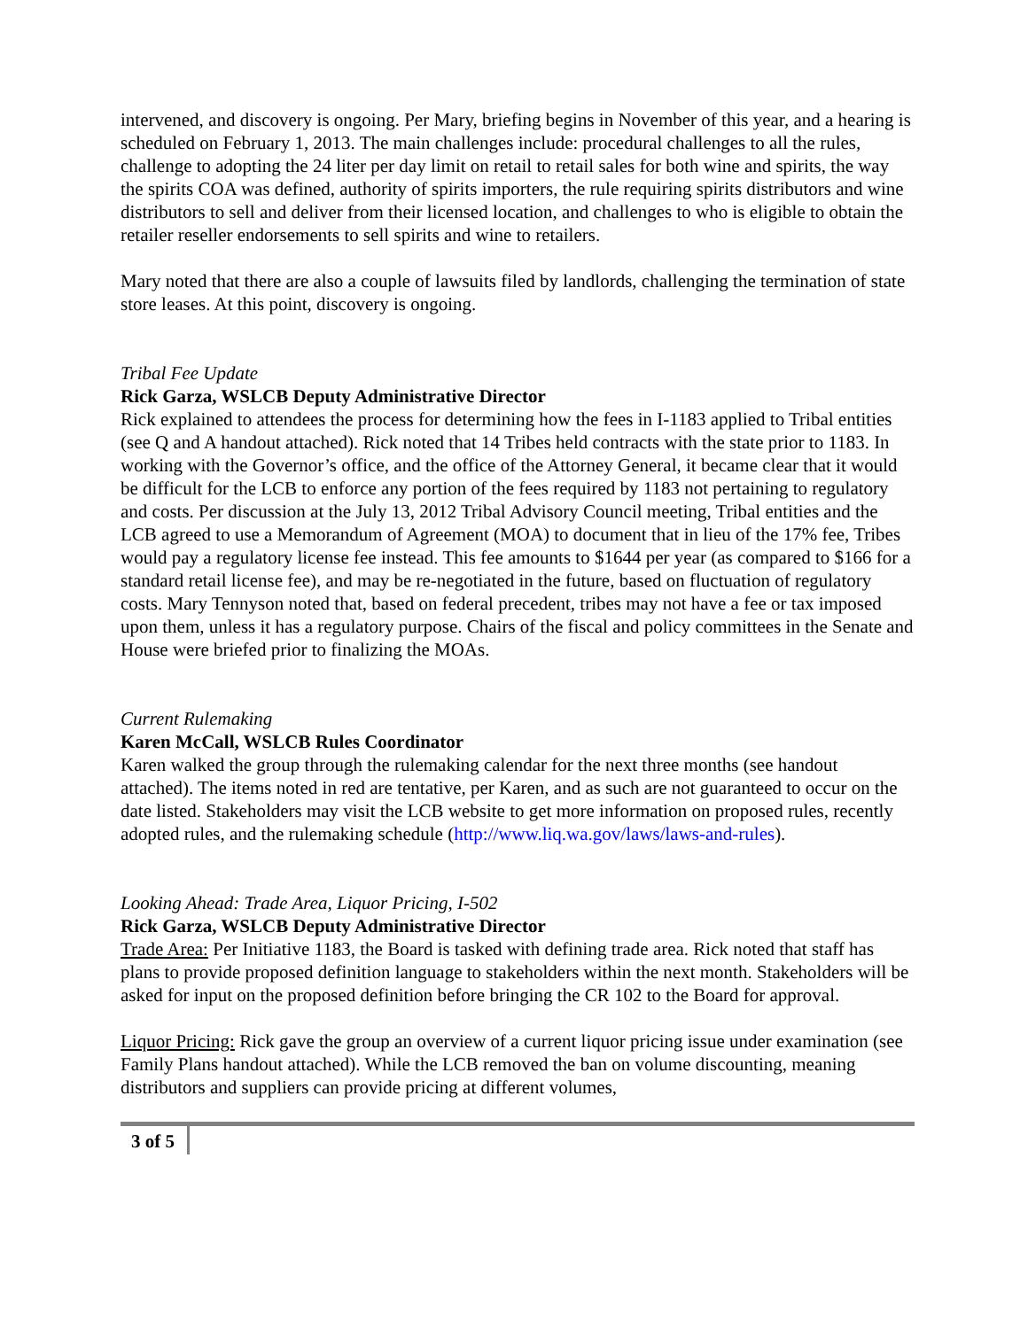intervened, and discovery is ongoing. Per Mary, briefing begins in November of this year, and a hearing is scheduled on February 1, 2013. The main challenges include: procedural challenges to all the rules, challenge to adopting the 24 liter per day limit on retail to retail sales for both wine and spirits, the way the spirits COA was defined, authority of spirits importers, the rule requiring spirits distributors and wine distributors to sell and deliver from their licensed location, and challenges to who is eligible to obtain the retailer reseller endorsements to sell spirits and wine to retailers.
Mary noted that there are also a couple of lawsuits filed by landlords, challenging the termination of state store leases. At this point, discovery is ongoing.
Tribal Fee Update
Rick Garza, WSLCB Deputy Administrative Director
Rick explained to attendees the process for determining how the fees in I-1183 applied to Tribal entities (see Q and A handout attached). Rick noted that 14 Tribes held contracts with the state prior to 1183. In working with the Governor’s office, and the office of the Attorney General, it became clear that it would be difficult for the LCB to enforce any portion of the fees required by 1183 not pertaining to regulatory and costs. Per discussion at the July 13, 2012 Tribal Advisory Council meeting, Tribal entities and the LCB agreed to use a Memorandum of Agreement (MOA) to document that in lieu of the 17% fee, Tribes would pay a regulatory license fee instead. This fee amounts to $1644 per year (as compared to $166 for a standard retail license fee), and may be re-negotiated in the future, based on fluctuation of regulatory costs. Mary Tennyson noted that, based on federal precedent, tribes may not have a fee or tax imposed upon them, unless it has a regulatory purpose. Chairs of the fiscal and policy committees in the Senate and House were briefed prior to finalizing the MOAs.
Current Rulemaking
Karen McCall, WSLCB Rules Coordinator
Karen walked the group through the rulemaking calendar for the next three months (see handout attached). The items noted in red are tentative, per Karen, and as such are not guaranteed to occur on the date listed. Stakeholders may visit the LCB website to get more information on proposed rules, recently adopted rules, and the rulemaking schedule (http://www.liq.wa.gov/laws/laws-and-rules).
Looking Ahead: Trade Area, Liquor Pricing, I-502
Rick Garza, WSLCB Deputy Administrative Director
Trade Area: Per Initiative 1183, the Board is tasked with defining trade area. Rick noted that staff has plans to provide proposed definition language to stakeholders within the next month. Stakeholders will be asked for input on the proposed definition before bringing the CR 102 to the Board for approval.
Liquor Pricing: Rick gave the group an overview of a current liquor pricing issue under examination (see Family Plans handout attached). While the LCB removed the ban on volume discounting, meaning distributors and suppliers can provide pricing at different volumes,
3 of 5